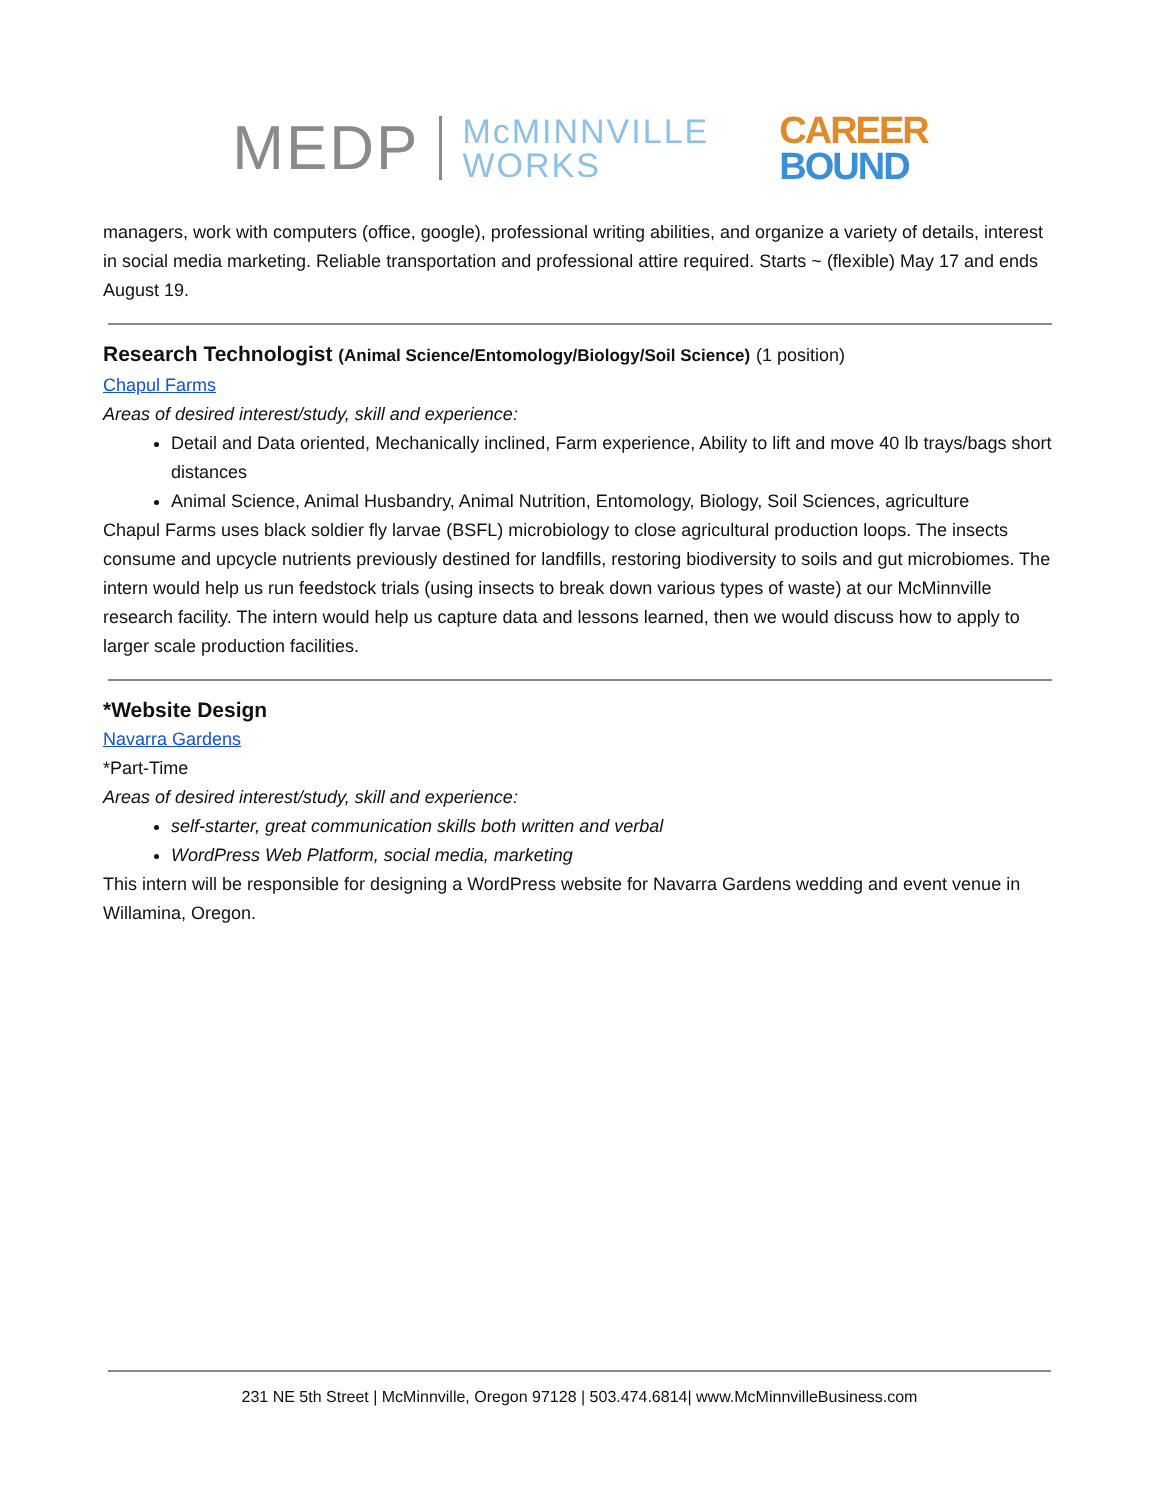MEDP McMINNVILLE
WORKS CAREER
BOUND
managers, work with computers (office, google), professional writing abilities, and organize a variety of details, interest in social media marketing. Reliable transportation and professional attire required. Starts ~ (flexible) May 17 and ends August 19.
Research Technologist (Animal Science/Entomology/Biology/Soil Science) (1 position)
Chapul Farms
Areas of desired interest/study, skill and experience:
Detail and Data oriented, Mechanically inclined, Farm experience, Ability to lift and move 40 lb trays/bags short distances
Animal Science, Animal Husbandry, Animal Nutrition, Entomology, Biology, Soil Sciences, agriculture
Chapul Farms uses black soldier fly larvae (BSFL) microbiology to close agricultural production loops. The insects consume and upcycle nutrients previously destined for landfills, restoring biodiversity to soils and gut microbiomes. The intern would help us run feedstock trials (using insects to break down various types of waste) at our McMinnville research facility. The intern would help us capture data and lessons learned, then we would discuss how to apply to larger scale production facilities.
*Website Design
Navarra Gardens
*Part-Time
Areas of desired interest/study, skill and experience:
self-starter, great communication skills both written and verbal
WordPress Web Platform, social media, marketing
This intern will be responsible for designing a WordPress website for Navarra Gardens wedding and event venue in Willamina, Oregon.
231 NE 5th Street | McMinnville, Oregon 97128 | 503.474.6814| www.McMinnvilleBusiness.com